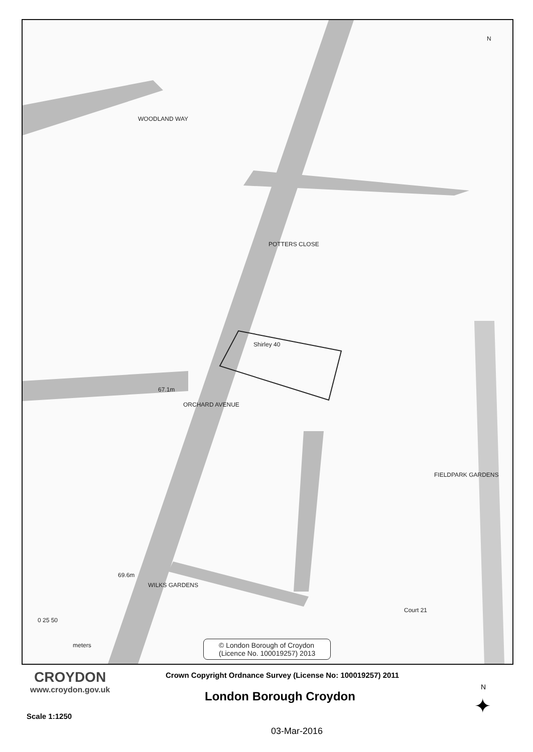WOODLAND WAY
POTTERS CLOSE
ORCHARD AVENUE
Shirley 40
67.1m
WILKS GARDENS
69.6m
FIELDPARK GARDENS
Court 21
N
0 25 50
meters
© London Borough of Croydon
(Licence No. 100019257) 2013
CROYDON
www.croydon.gov.uk
Crown Copyright Ordnance Survey (License No: 100019257) 2011
London Borough Croydon
Scale 1:1250
03-Mar-2016
N
✦